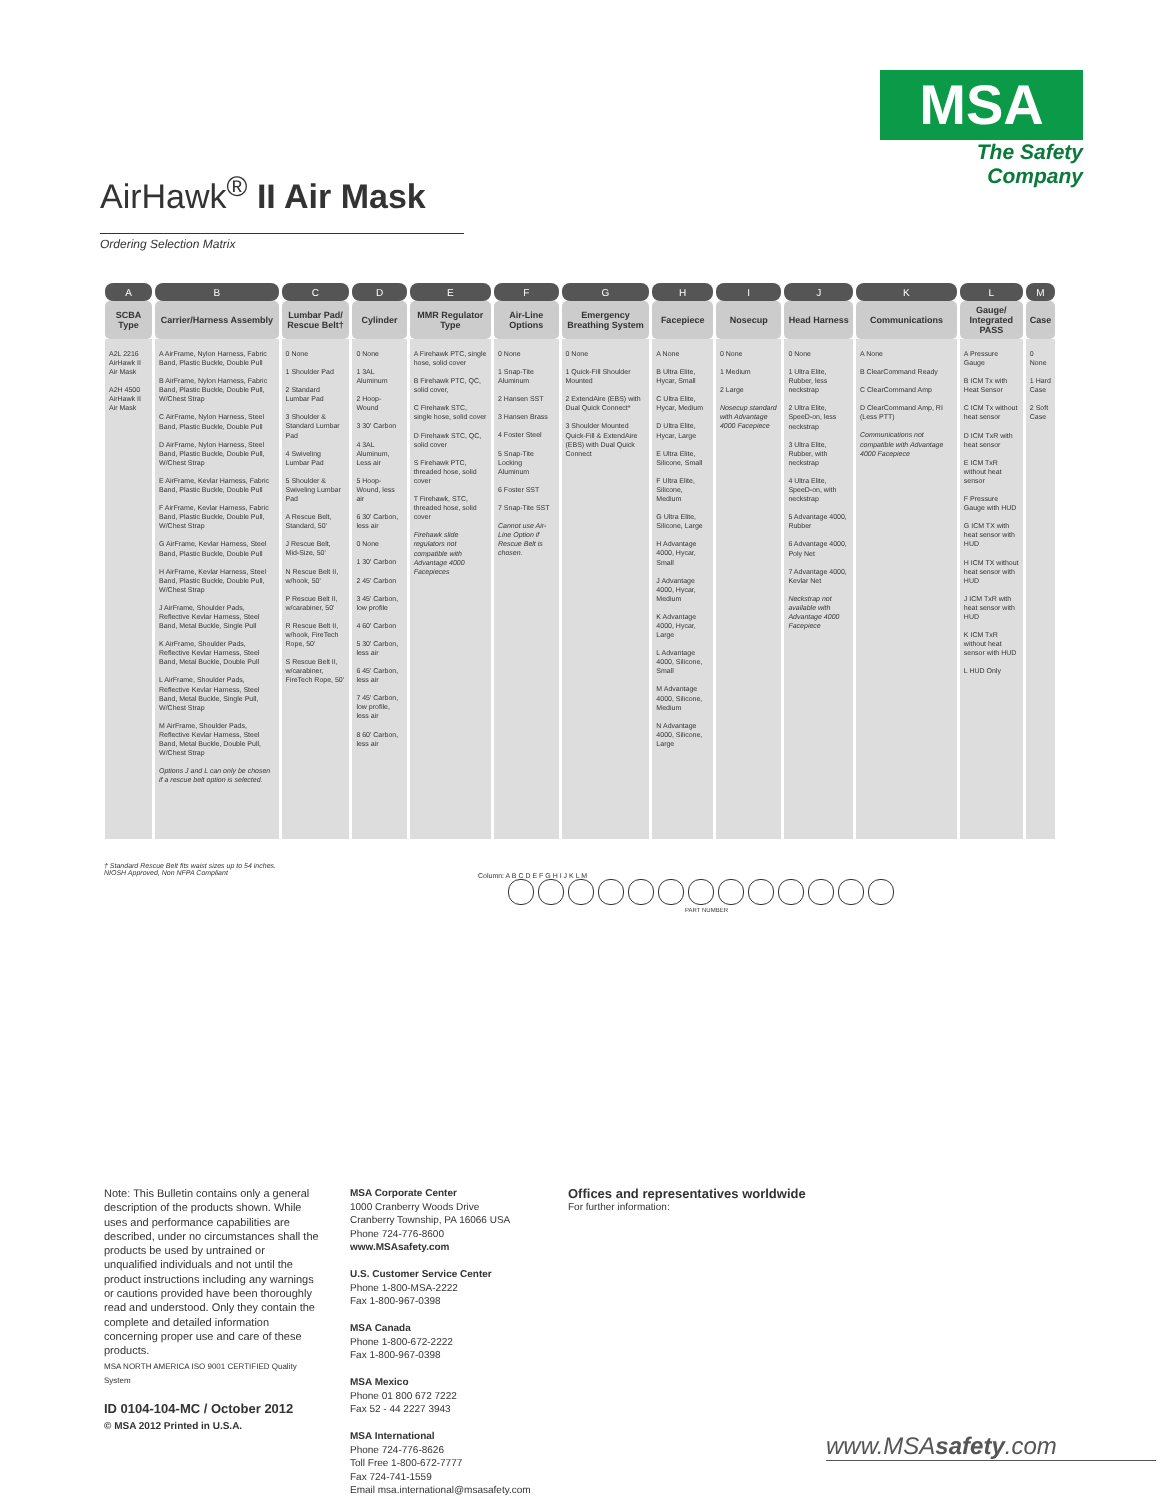MSA
The Safety Company
AirHawk<sup>®</sup> II Air Mask
Ordering Selection Matrix
| A | B | C | D | E | F | G | H | I | J | K | L | M |
| --- | --- | --- | --- | --- | --- | --- | --- | --- | --- | --- | --- | --- |
| SCBA Type | Carrier/Harness Assembly | Lumbar Pad/ Rescue Belt† | Cylinder | MMR Regulator Type | Air-Line Options | Emergency Breathing System | Facepiece | Nosecup | Head Harness | Communications | Gauge/ Integrated PASS | Case |
| A2L 2216 AirHawk II Air Mask A2H 4500 AirHawk II Air Mask | A AirFrame, Nylon Harness, Fabric Band, Plastic Buckle, Double Pull B AirFrame, Nylon Harness, Fabric Band, Plastic Buckle, Double Pull, W/Chest Strap C AirFrame, Nylon Harness, Steel Band, Plastic Buckle, Double Pull D AirFrame, Nylon Harness, Steel Band, Plastic Buckle, Double Pull, W/Chest Strap E AirFrame, Kevlar Harness, Fabric Band, Plastic Buckle, Double Pull F AirFrame, Kevlar Harness, Fabric Band, Plastic Buckle, Double Pull, W/Chest Strap G AirFrame, Kevlar Harness, Steel Band, Plastic Buckle, Double Pull H AirFrame, Kevlar Harness, Steel Band, Plastic Buckle, Double Pull, W/Chest Strap J AirFrame, Shoulder Pads, Reflective Kevlar Harness, Steel Band, Metal Buckle, Single Pull K AirFrame, Shoulder Pads, Reflective Kevlar Harness, Steel Band, Metal Buckle, Double Pull L AirFrame, Shoulder Pads, Reflective Kevlar Harness, Steel Band, Metal Buckle, Single Pull, W/Chest Strap M AirFrame, Shoulder Pads, Reflective Kevlar Harness, Steel Band, Metal Buckle, Double Pull, W/Chest Strap Options J and L can only be chosen if a rescue belt option is selected. | 0 None 1 Shoulder Pad 2 Standard Lumbar Pad 3 Shoulder & Standard Lumbar Pad 4 Swiveling Lumbar Pad 5 Shoulder & Swiveling Lumbar Pad A Rescue Belt, Standard, 50' J Rescue Belt, Mid-Size, 50' N Rescue Belt II, w/hook, 50' P Rescue Belt II, w/carabiner, 50' R Rescue Belt II, w/hook, FireTech Rope, 50' S Rescue Belt II, w/carabiner, FireTech Rope, 50' | 0 None 1 3AL Aluminum 2 Hoop-Wound 3 30' Carbon 4 3AL Aluminum, Less air 5 Hoop-Wound, less air 6 30' Carbon, less air 0 None 1 30' Carbon 2 45' Carbon 3 45' Carbon, low profile 4 60' Carbon 5 30' Carbon, less air 6 45' Carbon, less air 7 45' Carbon, low profile, less air 8 60' Carbon, less air | A Firehawk PTC, single hose, solid cover B Firehawk PTC, QC, solid cover, C Firehawk STC, single hose, solid cover D Firehawk STC, QC, solid cover S Firehawk PTC, threaded hose, solid cover T Firehawk, STC, threaded hose, solid cover Firehawk slide regulators not compatible with Advantage 4000 Facepieces | 0 None 1 Snap-Tite Aluminum 2 Hansen SST 3 Hansen Brass 4 Foster Steel 5 Snap-Tite Locking Aluminum 6 Foster SST 7 Snap-Tite SST Cannot use Air-Line Option if Rescue Belt is chosen. | 0 None 1 Quick-Fill Shoulder Mounted 2 ExtendAire (EBS) with Dual Quick Connect* 3 Shoulder Mounted Quick-Fill & ExtendAire (EBS) with Dual Quick Connect | A None B Ultra Elite, Hycar, Small C Ultra Elite, Hycar, Medium D Ultra Elite, Hycar, Large E Ultra Elite, Silicone, Small F Ultra Elite, Silicone, Medium G Ultra Elite, Silicone, Large H Advantage 4000, Hycar, Small J Advantage 4000, Hycar, Medium K Advantage 4000, Hycar, Large L Advantage 4000, Silicone, Small M Advantage 4000, Silicone, Medium N Advantage 4000, Silicone, Large | 0 None 1 Medium 2 Large Nosecup standard with Advantage 4000 Facepiece | 0 None 1 Ultra Elite, Rubber, less neckstrap 2 Ultra Elite, SpeeD-on, less neckstrap 3 Ultra Elite, Rubber, with neckstrap 4 Ultra Elite, SpeeD-on, with neckstrap 5 Advantage 4000, Rubber 6 Advantage 4000, Poly Net 7 Advantage 4000, Kevlar Net Neckstrap not available with Advantage 4000 Facepiece | A None B ClearCommand Ready C ClearCommand Amp D ClearCommand Amp, RI (Less PTT) Communications not compatible with Advantage 4000 Facepiece | A Pressure Gauge B ICM Tx with Heat Sensor C ICM Tx without heat sensor D ICM TxR with heat sensor E ICM TxR without heat sensor F Pressure Gauge with HUD G ICM TX with heat sensor with HUD H ICM TX without heat sensor with HUD J ICM TxR with heat sensor with HUD K ICM TxR without heat sensor with HUD L HUD Only | 0 None 1 Hard Case 2 Soft Case |
† Standard Rescue Belt fits waist sizes up to 54 inches.
NIOSH Approved, Non NFPA Compliant
Column: A B C D E F G H I J K L M
PART NUMBER
Note: This Bulletin contains only a general description of the products shown. While uses and performance capabilities are described, under no circumstances shall the products be used by untrained or unqualified individuals and not until the product instructions including any warnings or cautions provided have been thoroughly read and understood. Only they contain the complete and detailed information concerning proper use and care of these products.
MSA NORTH AMERICA ISO 9001 CERTIFIED Quality System
ID 0104-104-MC / October 2012
© MSA 2012 Printed in U.S.A.
MSA Corporate Center
1000 Cranberry Woods Drive
Cranberry Township, PA 16066 USA
Phone 724-776-8600
www.MSAsafety.com
U.S. Customer Service Center
Phone 1-800-MSA-2222
Fax 1-800-967-0398
MSA Canada
Phone 1-800-672-2222
Fax 1-800-967-0398
MSA Mexico
Phone 01 800 672 7222
Fax 52 - 44 2227 3943
MSA International
Phone 724-776-8626
Toll Free 1-800-672-7777
Fax 724-741-1559
Email msa.international@msasafety.com
Offices and representatives worldwide
For further information:
www.MSAsafety.com